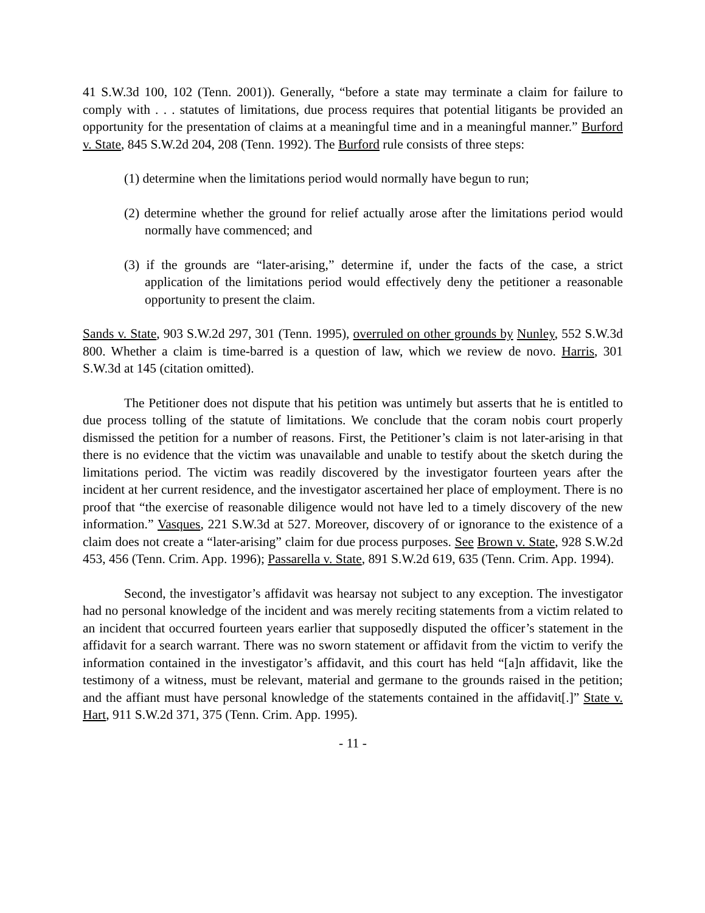41 S.W.3d 100, 102 (Tenn. 2001)). Generally, “before a state may terminate a claim for failure to comply with . . . statutes of limitations, due process requires that potential litigants be provided an opportunity for the presentation of claims at a meaningful time and in a meaningful manner.” Burford v. State, 845 S.W.2d 204, 208 (Tenn. 1992). The Burford rule consists of three steps:
(1) determine when the limitations period would normally have begun to run;
(2) determine whether the ground for relief actually arose after the limitations period would normally have commenced; and
(3) if the grounds are “later-arising,” determine if, under the facts of the case, a strict application of the limitations period would effectively deny the petitioner a reasonable opportunity to present the claim.
Sands v. State, 903 S.W.2d 297, 301 (Tenn. 1995), overruled on other grounds by Nunley, 552 S.W.3d 800. Whether a claim is time-barred is a question of law, which we review de novo. Harris, 301 S.W.3d at 145 (citation omitted).
The Petitioner does not dispute that his petition was untimely but asserts that he is entitled to due process tolling of the statute of limitations. We conclude that the coram nobis court properly dismissed the petition for a number of reasons. First, the Petitioner’s claim is not later-arising in that there is no evidence that the victim was unavailable and unable to testify about the sketch during the limitations period. The victim was readily discovered by the investigator fourteen years after the incident at her current residence, and the investigator ascertained her place of employment. There is no proof that “the exercise of reasonable diligence would not have led to a timely discovery of the new information.” Vasques, 221 S.W.3d at 527. Moreover, discovery of or ignorance to the existence of a claim does not create a “later-arising” claim for due process purposes. See Brown v. State, 928 S.W.2d 453, 456 (Tenn. Crim. App. 1996); Passarella v. State, 891 S.W.2d 619, 635 (Tenn. Crim. App. 1994).
Second, the investigator’s affidavit was hearsay not subject to any exception. The investigator had no personal knowledge of the incident and was merely reciting statements from a victim related to an incident that occurred fourteen years earlier that supposedly disputed the officer’s statement in the affidavit for a search warrant. There was no sworn statement or affidavit from the victim to verify the information contained in the investigator’s affidavit, and this court has held “[a]n affidavit, like the testimony of a witness, must be relevant, material and germane to the grounds raised in the petition; and the affiant must have personal knowledge of the statements contained in the affidavit[.]” State v. Hart, 911 S.W.2d 371, 375 (Tenn. Crim. App. 1995).
- 11 -